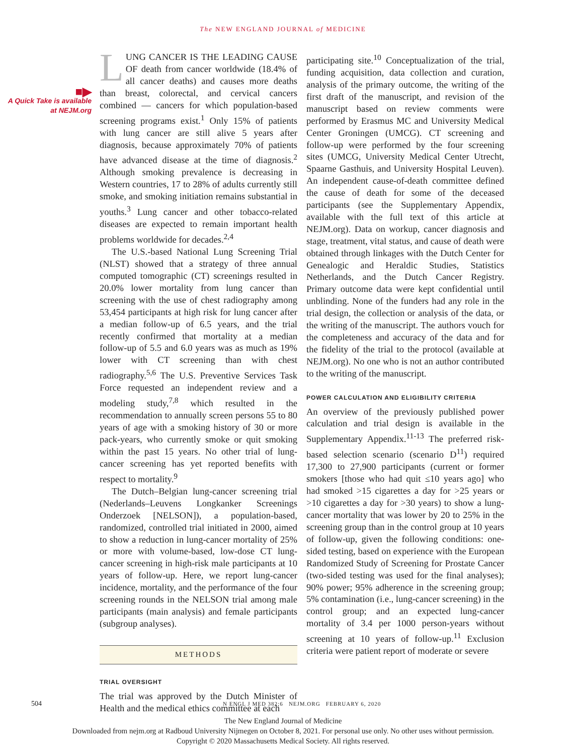The NEW ENGLAND JOURNAL of MEDICINE
■▶
A Quick Take is available at NEJM.org
LUNG CANCER IS THE LEADING CAUSE OF death from cancer worldwide (18.4% of all cancer deaths) and causes more deaths than breast, colorectal, and cervical cancers combined — cancers for which population-based screening programs exist.<sup>1</sup> Only 15% of patients with lung cancer are still alive 5 years after diagnosis, because approximately 70% of patients have advanced disease at the time of diagnosis.<sup>2</sup> Although smoking prevalence is decreasing in Western countries, 17 to 28% of adults currently still smoke, and smoking initiation remains substantial in youths.<sup>3</sup> Lung cancer and other tobacco-related diseases are expected to remain important health problems worldwide for decades.<sup>2,4</sup>
The U.S.-based National Lung Screening Trial (NLST) showed that a strategy of three annual computed tomographic (CT) screenings resulted in 20.0% lower mortality from lung cancer than screening with the use of chest radiography among 53,454 participants at high risk for lung cancer after a median follow-up of 6.5 years, and the trial recently confirmed that mortality at a median follow-up of 5.5 and 6.0 years was as much as 19% lower with CT screening than with chest radiography.<sup>5,6</sup> The U.S. Preventive Services Task Force requested an independent review and a modeling study,<sup>7,8</sup> which resulted in the recommendation to annually screen persons 55 to 80 years of age with a smoking history of 30 or more pack-years, who currently smoke or quit smoking within the past 15 years. No other trial of lung-cancer screening has yet reported benefits with respect to mortality.<sup>9</sup>
The Dutch–Belgian lung-cancer screening trial (Nederlands–Leuvens Longkanker Screenings Onderzoek [NELSON]), a population-based, randomized, controlled trial initiated in 2000, aimed to show a reduction in lung-cancer mortality of 25% or more with volume-based, low-dose CT lung-cancer screening in high-risk male participants at 10 years of follow-up. Here, we report lung-cancer incidence, mortality, and the performance of the four screening rounds in the NELSON trial among male participants (main analysis) and female participants (subgroup analyses).
METHODS
TRIAL OVERSIGHT
The trial was approved by the Dutch Minister of Health and the medical ethics committee at each
participating site.<sup>10</sup> Conceptualization of the trial, funding acquisition, data collection and curation, analysis of the primary outcome, the writing of the first draft of the manuscript, and revision of the manuscript based on review comments were performed by Erasmus MC and University Medical Center Groningen (UMCG). CT screening and follow-up were performed by the four screening sites (UMCG, University Medical Center Utrecht, Spaarne Gasthuis, and University Hospital Leuven). An independent cause-of-death committee defined the cause of death for some of the deceased participants (see the Supplementary Appendix, available with the full text of this article at NEJM.org). Data on workup, cancer diagnosis and stage, treatment, vital status, and cause of death were obtained through linkages with the Dutch Center for Genealogic and Heraldic Studies, Statistics Netherlands, and the Dutch Cancer Registry. Primary outcome data were kept confidential until unblinding. None of the funders had any role in the trial design, the collection or analysis of the data, or the writing of the manuscript. The authors vouch for the completeness and accuracy of the data and for the fidelity of the trial to the protocol (available at NEJM.org). No one who is not an author contributed to the writing of the manuscript.
POWER CALCULATION AND ELIGIBILITY CRITERIA
An overview of the previously published power calculation and trial design is available in the Supplementary Appendix.<sup>11-13</sup> The preferred risk-based selection scenario (scenario D<sup>11</sup>) required 17,300 to 27,900 participants (current or former smokers [those who had quit ≤10 years ago] who had smoked >15 cigarettes a day for >25 years or >10 cigarettes a day for >30 years) to show a lung-cancer mortality that was lower by 20 to 25% in the screening group than in the control group at 10 years of follow-up, given the following conditions: one-sided testing, based on experience with the European Randomized Study of Screening for Prostate Cancer (two-sided testing was used for the final analyses); 90% power; 95% adherence in the screening group; 5% contamination (i.e., lung-cancer screening) in the control group; and an expected lung-cancer mortality of 3.4 per 1000 person-years without screening at 10 years of follow-up.<sup>11</sup> Exclusion criteria were patient report of moderate or severe
504 N ENGL J MED 382;6 NEJM.ORG FEBRUARY 6, 2020
The New England Journal of Medicine
Downloaded from nejm.org at Radboud University Nijmegen on October 8, 2021. For personal use only. No other uses without permission.
Copyright © 2020 Massachusetts Medical Society. All rights reserved.